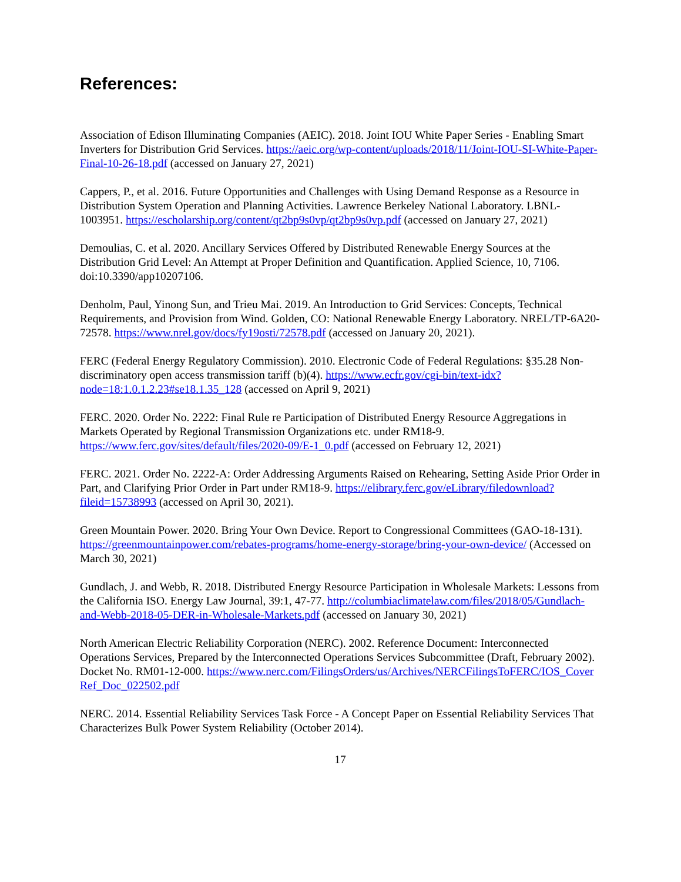References:
Association of Edison Illuminating Companies (AEIC). 2018. Joint IOU White Paper Series - Enabling Smart Inverters for Distribution Grid Services. https://aeic.org/wp-content/uploads/2018/11/Joint-IOU-SI-White-Paper-Final-10-26-18.pdf (accessed on January 27, 2021)
Cappers, P., et al. 2016. Future Opportunities and Challenges with Using Demand Response as a Resource in Distribution System Operation and Planning Activities. Lawrence Berkeley National Laboratory. LBNL-1003951. https://escholarship.org/content/qt2bp9s0vp/qt2bp9s0vp.pdf (accessed on January 27, 2021)
Demoulias, C. et al. 2020. Ancillary Services Offered by Distributed Renewable Energy Sources at the Distribution Grid Level: An Attempt at Proper Definition and Quantification. Applied Science, 10, 7106. doi:10.3390/app10207106.
Denholm, Paul, Yinong Sun, and Trieu Mai. 2019. An Introduction to Grid Services: Concepts, Technical Requirements, and Provision from Wind. Golden, CO: National Renewable Energy Laboratory. NREL/TP-6A20-72578. https://www.nrel.gov/docs/fy19osti/72578.pdf (accessed on January 20, 2021).
FERC (Federal Energy Regulatory Commission). 2010. Electronic Code of Federal Regulations: §35.28 Non-discriminatory open access transmission tariff (b)(4). https://www.ecfr.gov/cgi-bin/text-idx?node=18:1.0.1.2.23#se18.1.35_128 (accessed on April 9, 2021)
FERC. 2020. Order No. 2222: Final Rule re Participation of Distributed Energy Resource Aggregations in Markets Operated by Regional Transmission Organizations etc. under RM18-9. https://www.ferc.gov/sites/default/files/2020-09/E-1_0.pdf (accessed on February 12, 2021)
FERC. 2021. Order No. 2222-A: Order Addressing Arguments Raised on Rehearing, Setting Aside Prior Order in Part, and Clarifying Prior Order in Part under RM18-9. https://elibrary.ferc.gov/eLibrary/filedownload?fileid=15738993 (accessed on April 30, 2021).
Green Mountain Power. 2020. Bring Your Own Device. Report to Congressional Committees (GAO-18-131). https://greenmountainpower.com/rebates-programs/home-energy-storage/bring-your-own-device/ (Accessed on March 30, 2021)
Gundlach, J. and Webb, R. 2018. Distributed Energy Resource Participation in Wholesale Markets: Lessons from the California ISO. Energy Law Journal, 39:1, 47-77. http://columbiaclimatelaw.com/files/2018/05/Gundlach-and-Webb-2018-05-DER-in-Wholesale-Markets.pdf (accessed on January 30, 2021)
North American Electric Reliability Corporation (NERC). 2002. Reference Document: Interconnected Operations Services, Prepared by the Interconnected Operations Services Subcommittee (Draft, February 2002). Docket No. RM01-12-000. https://www.nerc.com/FilingsOrders/us/Archives/NERCFilingsToFERC/IOS_CoverRef_Doc_022502.pdf
NERC. 2014. Essential Reliability Services Task Force - A Concept Paper on Essential Reliability Services That Characterizes Bulk Power System Reliability (October 2014).
17